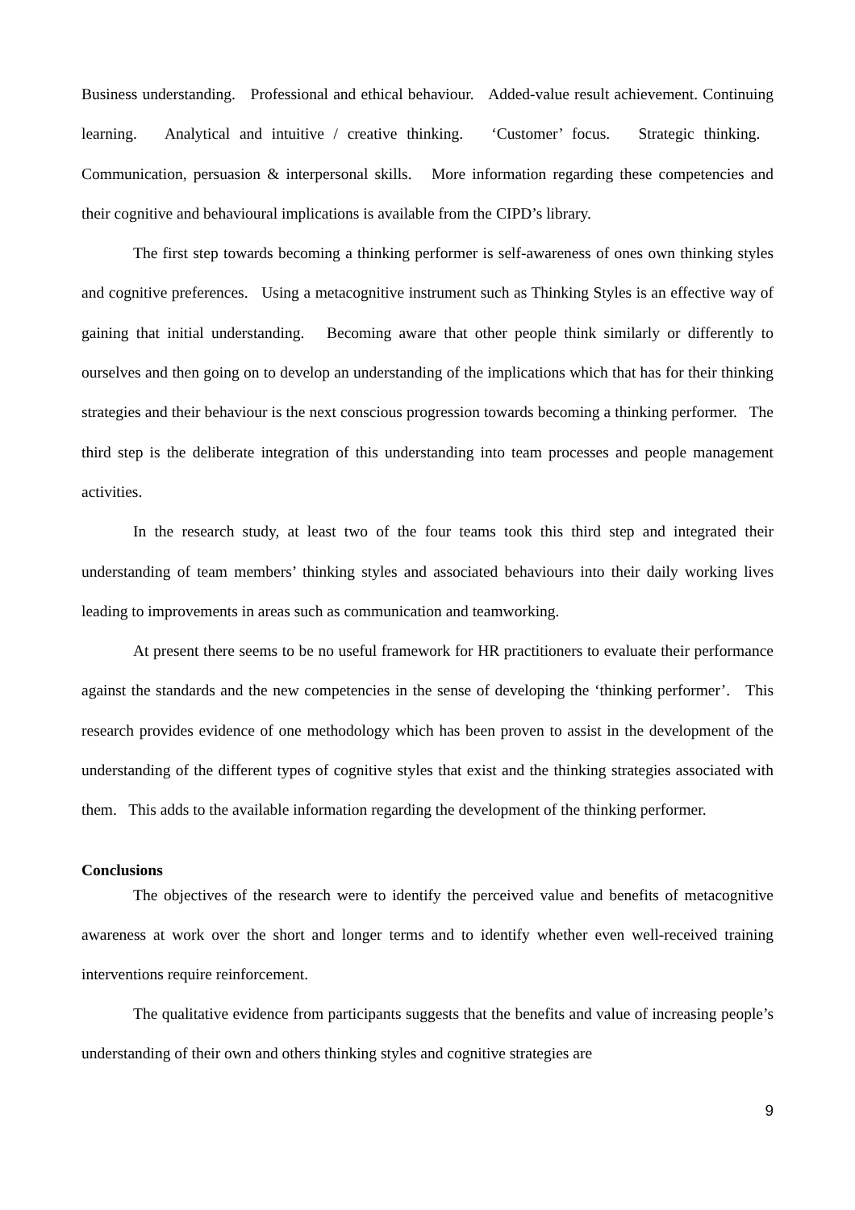Business understanding. Professional and ethical behaviour. Added-value result achievement. Continuing learning. Analytical and intuitive / creative thinking. ‘Customer’ focus. Strategic thinking. Communication, persuasion & interpersonal skills. More information regarding these competencies and their cognitive and behavioural implications is available from the CIPD’s library.
The first step towards becoming a thinking performer is self-awareness of ones own thinking styles and cognitive preferences. Using a metacognitive instrument such as Thinking Styles is an effective way of gaining that initial understanding. Becoming aware that other people think similarly or differently to ourselves and then going on to develop an understanding of the implications which that has for their thinking strategies and their behaviour is the next conscious progression towards becoming a thinking performer. The third step is the deliberate integration of this understanding into team processes and people management activities.
In the research study, at least two of the four teams took this third step and integrated their understanding of team members’ thinking styles and associated behaviours into their daily working lives leading to improvements in areas such as communication and teamworking.
At present there seems to be no useful framework for HR practitioners to evaluate their performance against the standards and the new competencies in the sense of developing the ‘thinking performer’. This research provides evidence of one methodology which has been proven to assist in the development of the understanding of the different types of cognitive styles that exist and the thinking strategies associated with them. This adds to the available information regarding the development of the thinking performer.
Conclusions
The objectives of the research were to identify the perceived value and benefits of metacognitive awareness at work over the short and longer terms and to identify whether even well-received training interventions require reinforcement.
The qualitative evidence from participants suggests that the benefits and value of increasing people’s understanding of their own and others thinking styles and cognitive strategies are
9